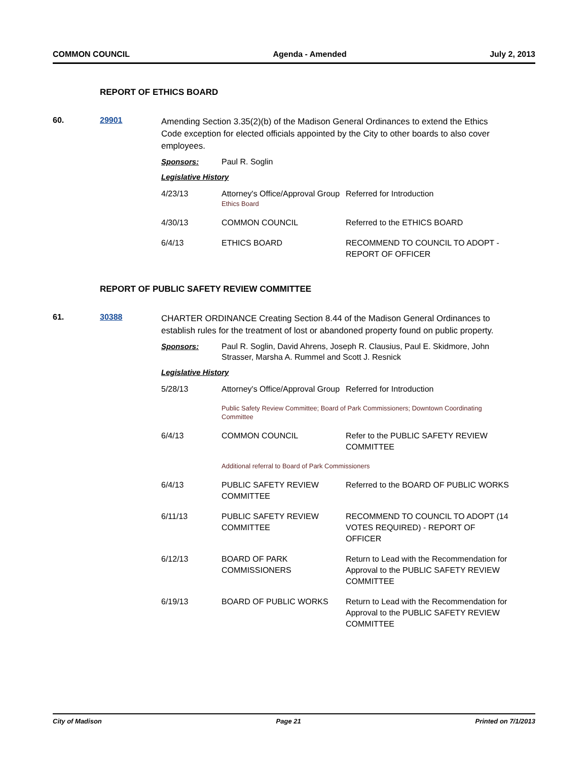COMMON COUNCIL Agenda - Amended July 2, 2013
REPORT OF ETHICS BOARD
60. 29901
Amending Section 3.35(2)(b) of the Madison General Ordinances to extend the Ethics Code exception for elected officials appointed by the City to other boards to also cover employees.
Sponsors: Paul R. Soglin
Legislative History
| 4/23/13 | Attorney's Office/Approval Group Ethics Board | Referred for Introduction |
| 4/30/13 | COMMON COUNCIL | Referred to the ETHICS BOARD |
| 6/4/13 | ETHICS BOARD | RECOMMEND TO COUNCIL TO ADOPT - REPORT OF OFFICER |
REPORT OF PUBLIC SAFETY REVIEW COMMITTEE
61. 30388
CHARTER ORDINANCE Creating Section 8.44 of the Madison General Ordinances to establish rules for the treatment of lost or abandoned property found on public property.
Sponsors: Paul R. Soglin, David Ahrens, Joseph R. Clausius, Paul E. Skidmore, John Strasser, Marsha A. Rummel and Scott J. Resnick
Legislative History
| 5/28/13 | Attorney's Office/Approval Group | Referred for Introduction |
| | Public Safety Review Committee; Board of Park Commissioners; Downtown Coordinating Committee | |
| 6/4/13 | COMMON COUNCIL | Refer to the PUBLIC SAFETY REVIEW COMMITTEE |
| | Additional referral to Board of Park Commissioners | |
| 6/4/13 | PUBLIC SAFETY REVIEW COMMITTEE | Referred to the BOARD OF PUBLIC WORKS |
| 6/11/13 | PUBLIC SAFETY REVIEW COMMITTEE | RECOMMEND TO COUNCIL TO ADOPT (14 VOTES REQUIRED) - REPORT OF OFFICER |
| 6/12/13 | BOARD OF PARK COMMISSIONERS | Return to Lead with the Recommendation for Approval to the PUBLIC SAFETY REVIEW COMMITTEE |
| 6/19/13 | BOARD OF PUBLIC WORKS | Return to Lead with the Recommendation for Approval to the PUBLIC SAFETY REVIEW COMMITTEE |
City of Madison Page 21 Printed on 7/1/2013